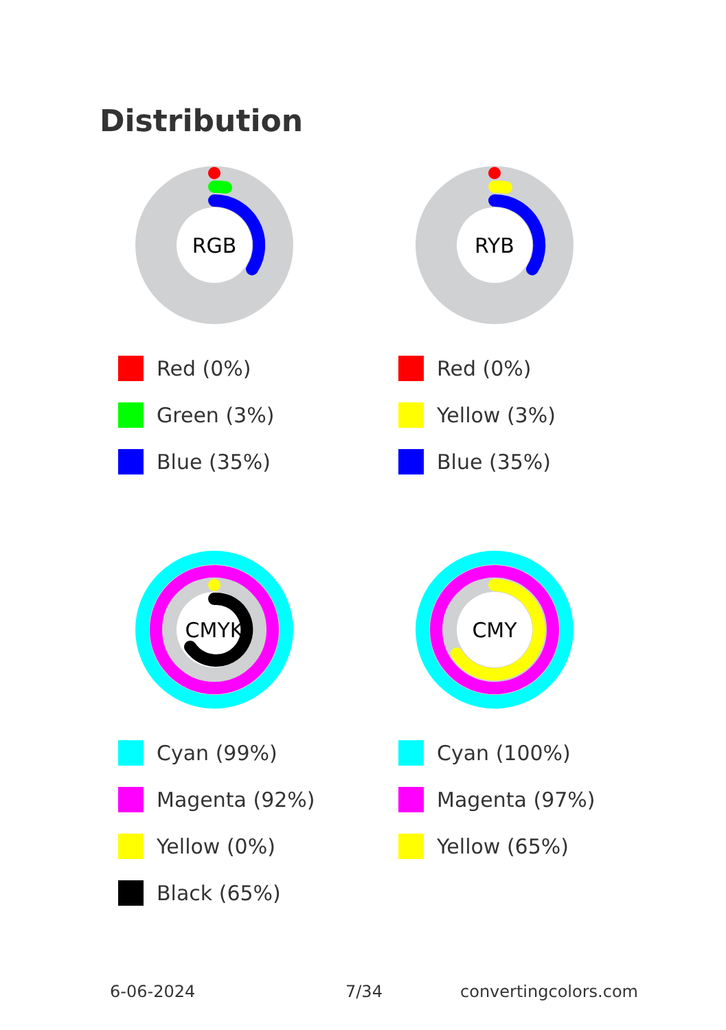Distribution
RGB
Red (0%)
Green (3%)
Blue (35%)
RYB
Red (0%)
Yellow (3%)
Blue (35%)
CMYK
Cyan (99%)
Magenta (92%)
Yellow (0%)
Black (65%)
CMY
Cyan (100%)
Magenta (97%)
Yellow (65%)
6-06-2024 7/34 convertingcolors.com